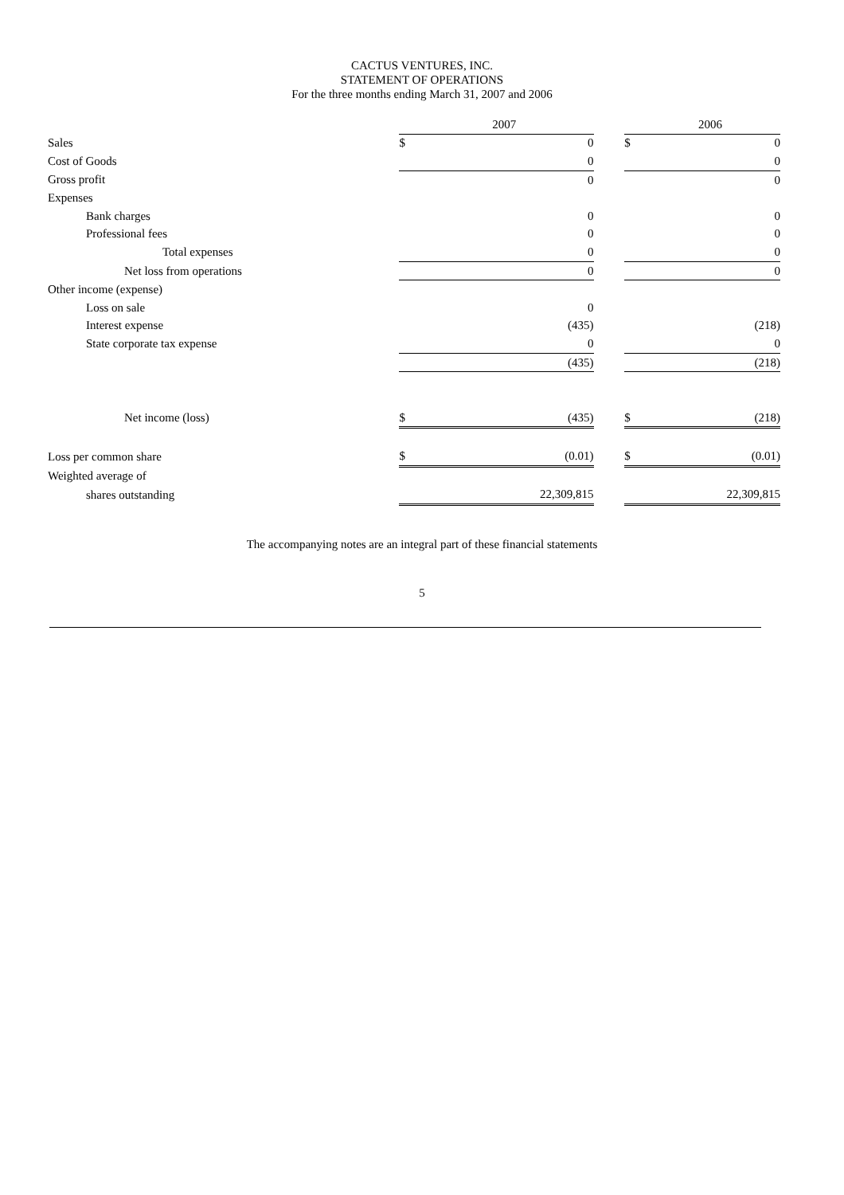CACTUS VENTURES, INC.
STATEMENT OF OPERATIONS
For the three months ending March 31, 2007 and 2006
| | | 2007 | | | 2006 |
| --- | --- | --- | --- | --- | --- |
| Sales | $ | 0 | | $ | 0 |
| Cost of Goods | | 0 | | | 0 |
| Gross profit | | 0 | | | 0 |
| Expenses | | | | | |
| Bank charges | | 0 | | | 0 |
| Professional fees | | 0 | | | 0 |
| Total expenses | | 0 | | | 0 |
| Net loss from operations | | 0 | | | 0 |
| Other income (expense) | | | | | |
| Loss on sale | | 0 | | | |
| Interest expense | | (435) | | | (218) |
| State corporate tax expense | | 0 | | | 0 |
| | | (435) | | | (218) |
| Net income (loss) | $ | (435) | | $ | (218) |
| Loss per common share | $ | (0.01) | | $ | (0.01) |
| Weighted average of | | | | | |
| shares outstanding | | 22,309,815 | | | 22,309,815 |
The accompanying notes are an integral part of these financial statements
5